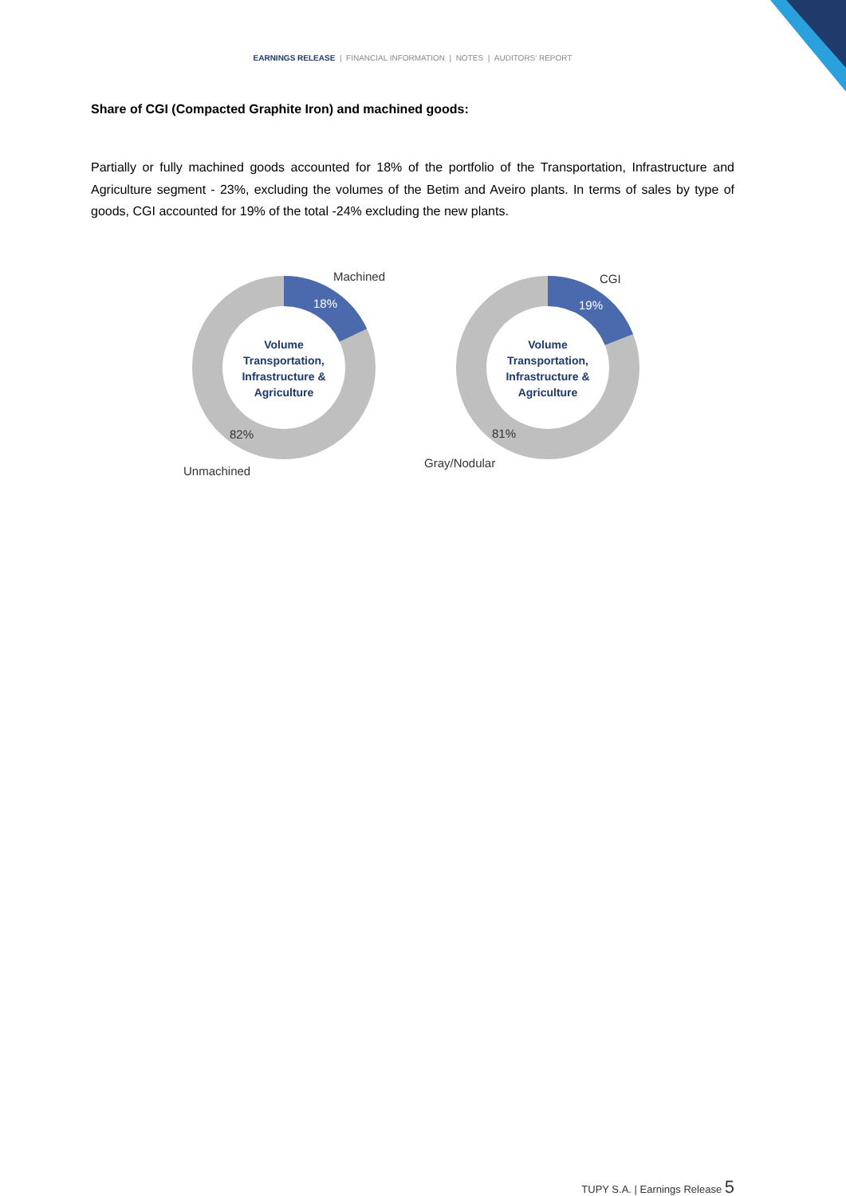EARNINGS RELEASE | FINANCIAL INFORMATION | NOTES | AUDITORS' REPORT
Share of CGI (Compacted Graphite Iron) and machined goods:
Partially or fully machined goods accounted for 18% of the portfolio of the Transportation, Infrastructure and Agriculture segment - 23%, excluding the volumes of the Betim and Aveiro plants. In terms of sales by type of goods, CGI accounted for 19% of the total -24% excluding the new plants.
Machined
18%
Volume Transportation, Infrastructure & Agriculture
82%
Unmachined
CGI
19%
Volume Transportation, Infrastructure & Agriculture
81%
Gray/Nodular
TUPY S.A. | Earnings Release 5